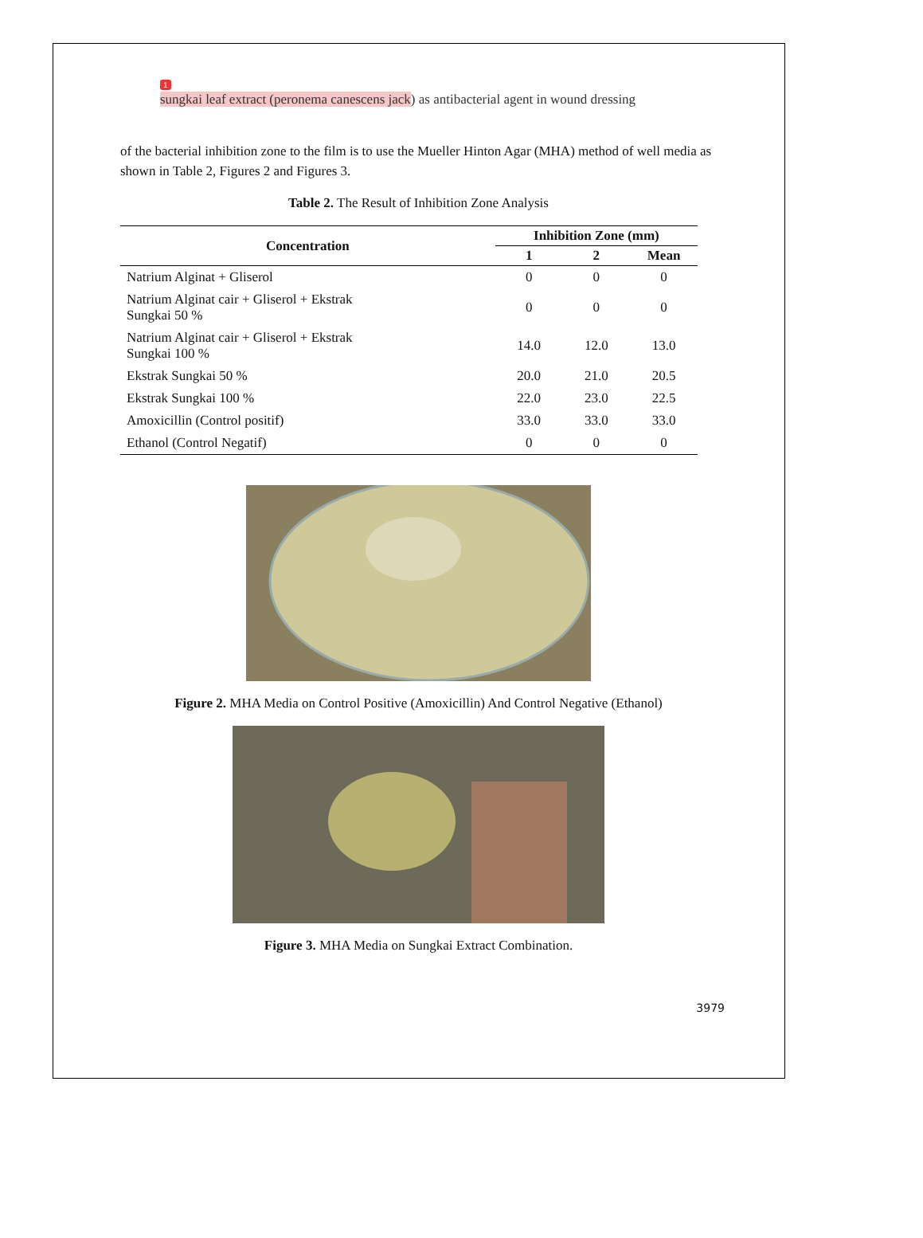1
sungkai leaf extract (peronema canescens jack) as antibacterial agent in wound dressing
of the bacterial inhibition zone to the film is to use the Mueller Hinton Agar (MHA) method of well media as shown in Table 2, Figures 2 and Figures 3.
Table 2. The Result of Inhibition Zone Analysis
| Concentration | Inhibition Zone (mm) | | |
| --- | --- | --- | --- |
| | 1 | 2 | Mean |
| Natrium Alginat + Gliserol | 0 | 0 | 0 |
| Natrium Alginat cair + Gliserol + Ekstrak Sungkai 50 % | 0 | 0 | 0 |
| Natrium Alginat cair + Gliserol + Ekstrak Sungkai 100 % | 14.0 | 12.0 | 13.0 |
| Ekstrak Sungkai 50 % | 20.0 | 21.0 | 20.5 |
| Ekstrak Sungkai 100 % | 22.0 | 23.0 | 22.5 |
| Amoxicillin (Control positif) | 33.0 | 33.0 | 33.0 |
| Ethanol (Control Negatif) | 0 | 0 | 0 |
Figure 2. MHA Media on Control Positive (Amoxicillin) And Control Negative (Ethanol)
Figure 3. MHA Media on Sungkai Extract Combination.
3979